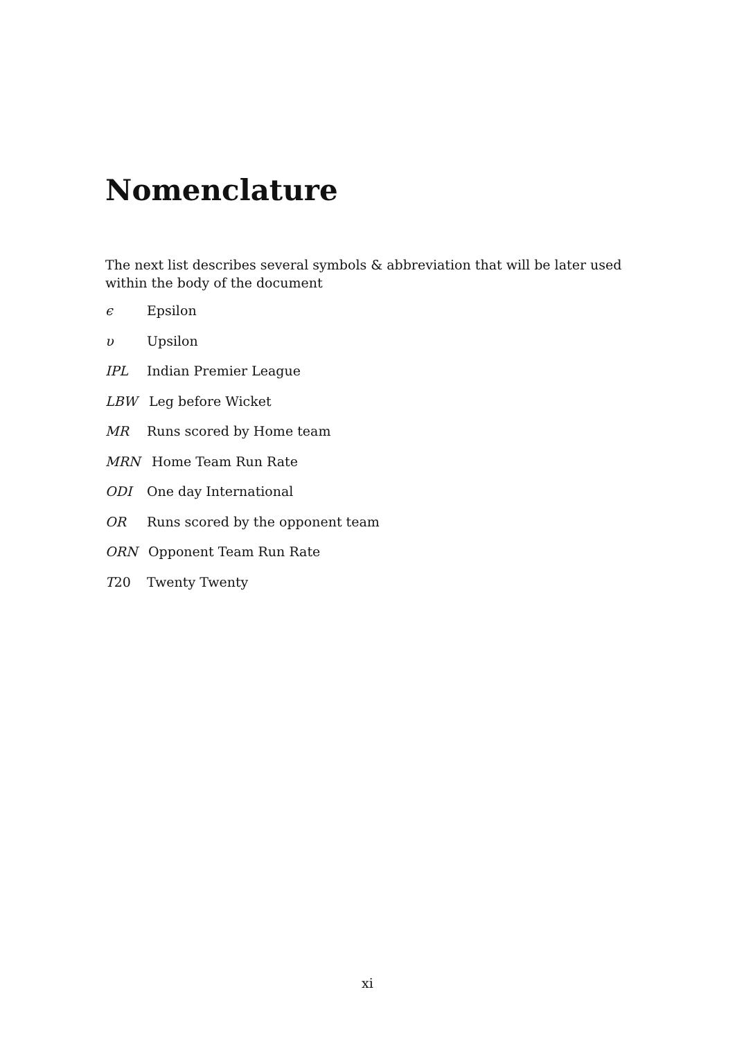Nomenclature
The next list describes several symbols & abbreviation that will be later used within the body of the document
ϵ Epsilon
υ Upsilon
IPL Indian Premier League
LBW Leg before Wicket
MR Runs scored by Home team
MRN Home Team Run Rate
ODI One day International
OR Runs scored by the opponent team
ORN Opponent Team Run Rate
T 20 Twenty Twenty
xi